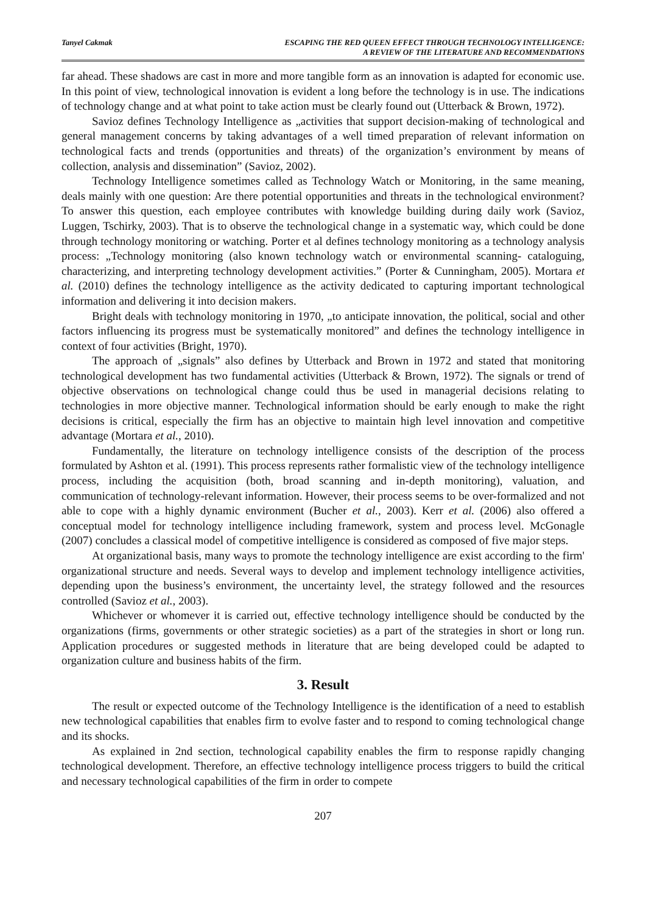Tanyel Cakmak ESCAPING THE RED QUEEN EFFECT THROUGH TECHNOLOGY INTELLIGENCE:
A REVIEW OF THE LITERATURE AND RECOMMENDATIONS
far ahead. These shadows are cast in more and more tangible form as an innovation is adapted for economic use. In this point of view, technological innovation is evident a long before the technology is in use. The indications of technology change and at what point to take action must be clearly found out (Utterback & Brown, 1972).
Savioz defines Technology Intelligence as „activities that support decision-making of technological and general management concerns by taking advantages of a well timed preparation of relevant information on technological facts and trends (opportunities and threats) of the organization’s environment by means of collection, analysis and dissemination” (Savioz, 2002).
Technology Intelligence sometimes called as Technology Watch or Monitoring, in the same meaning, deals mainly with one question: Are there potential opportunities and threats in the technological environment? To answer this question, each employee contributes with knowledge building during daily work (Savioz, Luggen, Tschirky, 2003). That is to observe the technological change in a systematic way, which could be done through technology monitoring or watching. Porter et al defines technology monitoring as a technology analysis process: „Technology monitoring (also known technology watch or environmental scanning- cataloguing, characterizing, and interpreting technology development activities.” (Porter & Cunningham, 2005). Mortara et al. (2010) defines the technology intelligence as the activity dedicated to capturing important technological information and delivering it into decision makers.
Bright deals with technology monitoring in 1970, „to anticipate innovation, the political, social and other factors influencing its progress must be systematically monitored” and defines the technology intelligence in context of four activities (Bright, 1970).
The approach of „signals” also defines by Utterback and Brown in 1972 and stated that monitoring technological development has two fundamental activities (Utterback & Brown, 1972). The signals or trend of objective observations on technological change could thus be used in managerial decisions relating to technologies in more objective manner. Technological information should be early enough to make the right decisions is critical, especially the firm has an objective to maintain high level innovation and competitive advantage (Mortara et al., 2010).
Fundamentally, the literature on technology intelligence consists of the description of the process formulated by Ashton et al. (1991). This process represents rather formalistic view of the technology intelligence process, including the acquisition (both, broad scanning and in-depth monitoring), valuation, and communication of technology-relevant information. However, their process seems to be over-formalized and not able to cope with a highly dynamic environment (Bucher et al., 2003). Kerr et al. (2006) also offered a conceptual model for technology intelligence including framework, system and process level. McGonagle (2007) concludes a classical model of competitive intelligence is considered as composed of five major steps.
At organizational basis, many ways to promote the technology intelligence are exist according to the firm' organizational structure and needs. Several ways to develop and implement technology intelligence activities, depending upon the business’s environment, the uncertainty level, the strategy followed and the resources controlled (Savioz et al., 2003).
Whichever or whomever it is carried out, effective technology intelligence should be conducted by the organizations (firms, governments or other strategic societies) as a part of the strategies in short or long run. Application procedures or suggested methods in literature that are being developed could be adapted to organization culture and business habits of the firm.
3. Result
The result or expected outcome of the Technology Intelligence is the identification of a need to establish new technological capabilities that enables firm to evolve faster and to respond to coming technological change and its shocks.
As explained in 2nd section, technological capability enables the firm to response rapidly changing technological development. Therefore, an effective technology intelligence process triggers to build the critical and necessary technological capabilities of the firm in order to compete
207